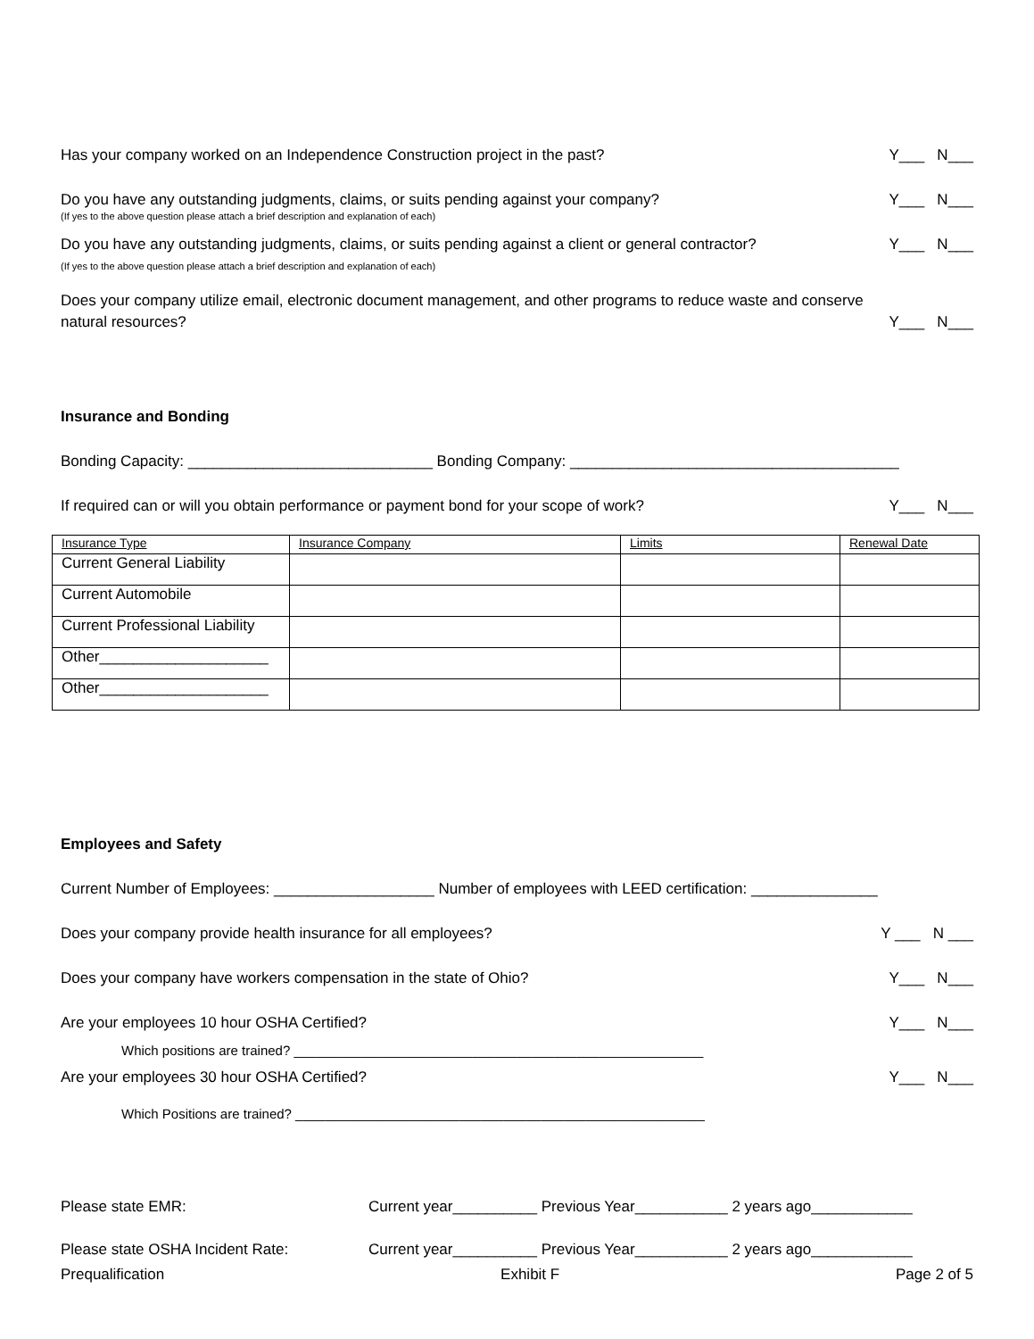Has your company worked on an Independence Construction project in the past? Y___ N___
Do you have any outstanding judgments, claims, or suits pending against your company? Y___ N___
(If yes to the above question please attach a brief description and explanation of each)
Do you have any outstanding judgments, claims, or suits pending against a client or general contractor? Y___ N___
(If yes to the above question please attach a brief description and explanation of each)
Does your company utilize email, electronic document management, and other programs to reduce waste and conserve
natural resources? Y___ N___
Insurance and Bonding
Bonding Capacity: _____________________________ Bonding Company: _______________________________________
If required can or will you obtain performance or payment bond for your scope of work? Y___ N___
| Insurance Type | Insurance Company | Limits | Renewal Date |
| Current General Liability | | | |
| Current Automobile | | | |
| Current Professional Liability | | | |
| Other____________________ | | | |
| Other____________________ | | | |
Employees and Safety
Current Number of Employees: ___________________ Number of employees with LEED certification: _______________
Does your company provide health insurance for all employees? Y ___ N ___
Does your company have workers compensation in the state of Ohio? Y___ N___
Are your employees 10 hour OSHA Certified? Y___ N___
Which positions are trained? _______________________________________________________
Are your employees 30 hour OSHA Certified? Y___ N___
Which Positions are trained? _______________________________________________________
Please state EMR: Current year__________ Previous Year___________ 2 years ago____________
Please state OSHA Incident Rate: Current year__________ Previous Year___________ 2 years ago____________
Prequalification Exhibit F Page 2 of 5